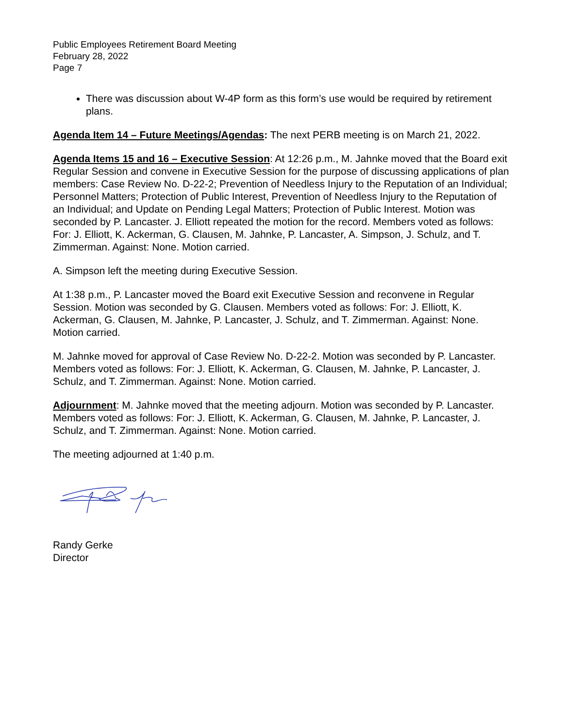Public Employees Retirement Board Meeting
February 28, 2022
Page 7
There was discussion about W-4P form as this form’s use would be required by retirement plans.
Agenda Item 14 – Future Meetings/Agendas: The next PERB meeting is on March 21, 2022.
Agenda Items 15 and 16 – Executive Session: At 12:26 p.m., M. Jahnke moved that the Board exit Regular Session and convene in Executive Session for the purpose of discussing applications of plan members: Case Review No. D-22-2; Prevention of Needless Injury to the Reputation of an Individual; Personnel Matters; Protection of Public Interest, Prevention of Needless Injury to the Reputation of an Individual; and Update on Pending Legal Matters; Protection of Public Interest. Motion was seconded by P. Lancaster. J. Elliott repeated the motion for the record. Members voted as follows: For: J. Elliott, K. Ackerman, G. Clausen, M. Jahnke, P. Lancaster, A. Simpson, J. Schulz, and T. Zimmerman. Against: None. Motion carried.
A. Simpson left the meeting during Executive Session.
At 1:38 p.m., P. Lancaster moved the Board exit Executive Session and reconvene in Regular Session. Motion was seconded by G. Clausen. Members voted as follows: For: J. Elliott, K. Ackerman, G. Clausen, M. Jahnke, P. Lancaster, J. Schulz, and T. Zimmerman. Against: None. Motion carried.
M. Jahnke moved for approval of Case Review No. D-22-2. Motion was seconded by P. Lancaster. Members voted as follows: For: J. Elliott, K. Ackerman, G. Clausen, M. Jahnke, P. Lancaster, J. Schulz, and T. Zimmerman. Against: None. Motion carried.
Adjournment: M. Jahnke moved that the meeting adjourn. Motion was seconded by P. Lancaster. Members voted as follows: For: J. Elliott, K. Ackerman, G. Clausen, M. Jahnke, P. Lancaster, J. Schulz, and T. Zimmerman. Against: None. Motion carried.
The meeting adjourned at 1:40 p.m.
Randy Gerke
Director